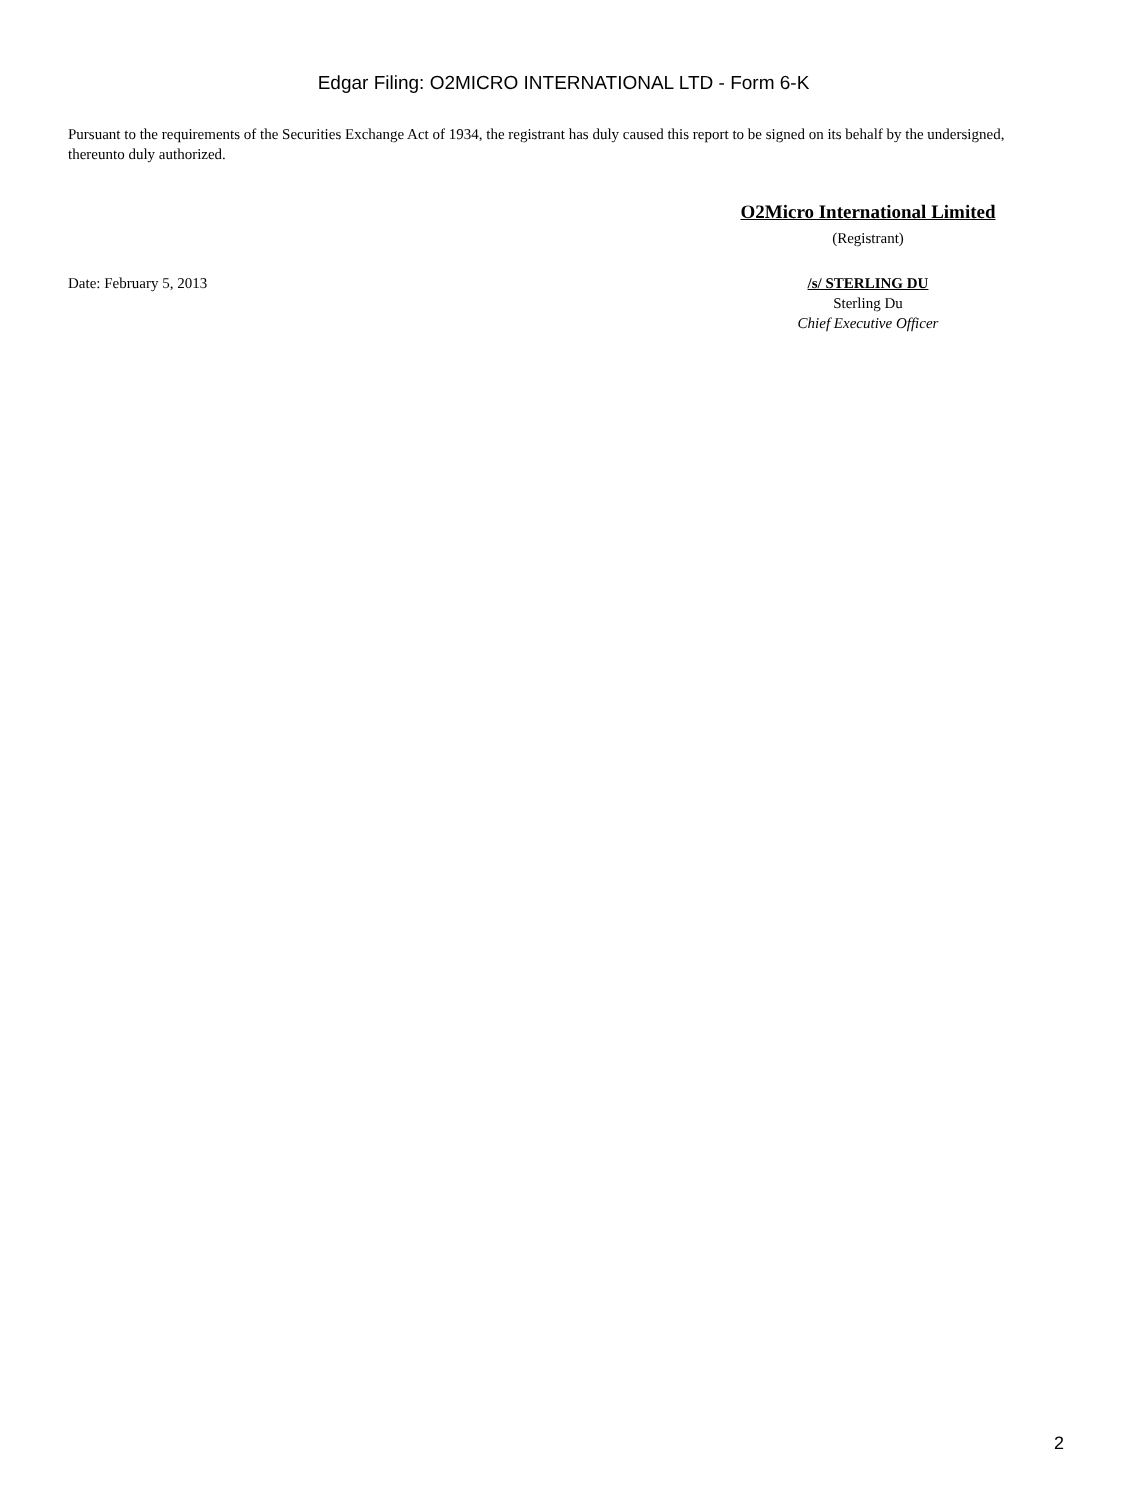Edgar Filing: O2MICRO INTERNATIONAL LTD - Form 6-K
Pursuant to the requirements of the Securities Exchange Act of 1934, the registrant has duly caused this report to be signed on its behalf by the undersigned, thereunto duly authorized.
O2Micro International Limited
(Registrant)
Date: February 5, 2013 /s/ STERLING DU
Sterling Du
Chief Executive Officer
2